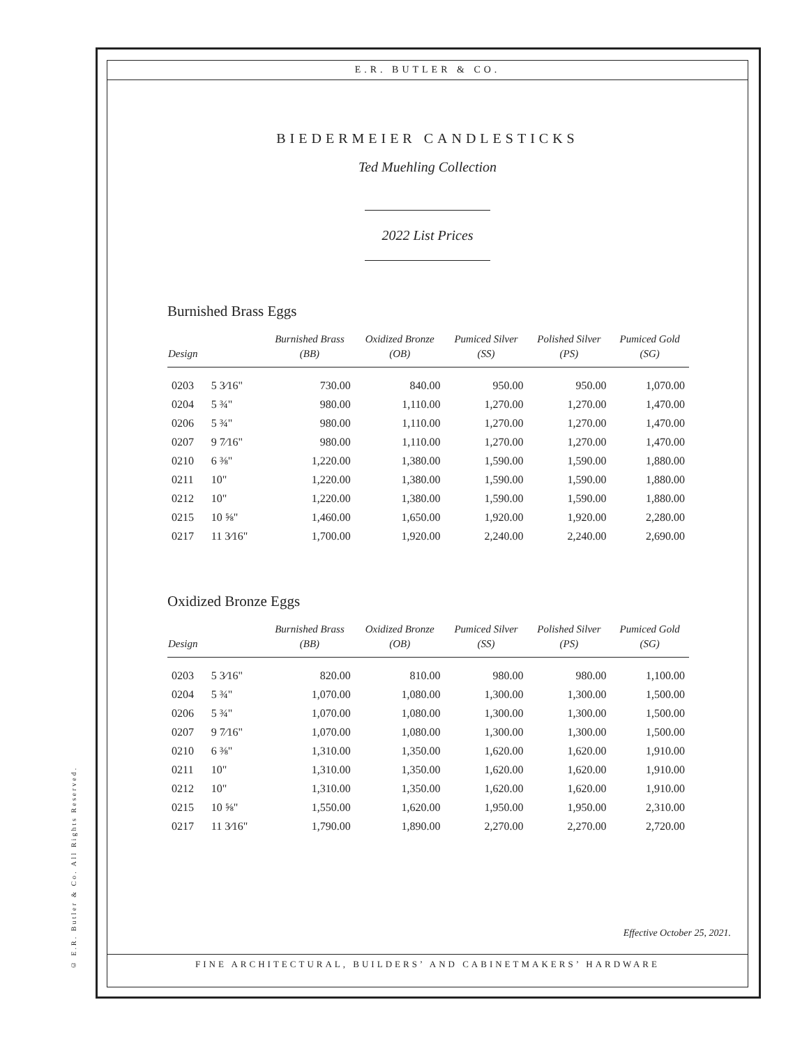© E.R. Butler & Co. All Rights Reserved.
E.R. BUTLER & CO.
BIEDERMEIER CANDLESTICKS
Ted Muehling Collection
2022 List Prices
Burnished Brass Eggs
| Design | | Burnished Brass (BB) | Oxidized Bronze (OB) | Pumiced Silver (SS) | Polished Silver (PS) | Pumiced Gold (SG) |
| --- | --- | --- | --- | --- | --- | --- |
| 0203 | 5 3⁄16" | 730.00 | 840.00 | 950.00 | 950.00 | 1,070.00 |
| 0204 | 5 ¾" | 980.00 | 1,110.00 | 1,270.00 | 1,270.00 | 1,470.00 |
| 0206 | 5 ¾" | 980.00 | 1,110.00 | 1,270.00 | 1,270.00 | 1,470.00 |
| 0207 | 9 7⁄16" | 980.00 | 1,110.00 | 1,270.00 | 1,270.00 | 1,470.00 |
| 0210 | 6 ⅜" | 1,220.00 | 1,380.00 | 1,590.00 | 1,590.00 | 1,880.00 |
| 0211 | 10" | 1,220.00 | 1,380.00 | 1,590.00 | 1,590.00 | 1,880.00 |
| 0212 | 10" | 1,220.00 | 1,380.00 | 1,590.00 | 1,590.00 | 1,880.00 |
| 0215 | 10 ⅝" | 1,460.00 | 1,650.00 | 1,920.00 | 1,920.00 | 2,280.00 |
| 0217 | 11 3⁄16" | 1,700.00 | 1,920.00 | 2,240.00 | 2,240.00 | 2,690.00 |
Oxidized Bronze Eggs
| Design | | Burnished Brass (BB) | Oxidized Bronze (OB) | Pumiced Silver (SS) | Polished Silver (PS) | Pumiced Gold (SG) |
| --- | --- | --- | --- | --- | --- | --- |
| 0203 | 5 3⁄16" | 820.00 | 810.00 | 980.00 | 980.00 | 1,100.00 |
| 0204 | 5 ¾" | 1,070.00 | 1,080.00 | 1,300.00 | 1,300.00 | 1,500.00 |
| 0206 | 5 ¾" | 1,070.00 | 1,080.00 | 1,300.00 | 1,300.00 | 1,500.00 |
| 0207 | 9 7⁄16" | 1,070.00 | 1,080.00 | 1,300.00 | 1,300.00 | 1,500.00 |
| 0210 | 6 ⅜" | 1,310.00 | 1,350.00 | 1,620.00 | 1,620.00 | 1,910.00 |
| 0211 | 10" | 1,310.00 | 1,350.00 | 1,620.00 | 1,620.00 | 1,910.00 |
| 0212 | 10" | 1,310.00 | 1,350.00 | 1,620.00 | 1,620.00 | 1,910.00 |
| 0215 | 10 ⅝" | 1,550.00 | 1,620.00 | 1,950.00 | 1,950.00 | 2,310.00 |
| 0217 | 11 3⁄16" | 1,790.00 | 1,890.00 | 2,270.00 | 2,270.00 | 2,720.00 |
Effective October 25, 2021.
FINE ARCHITECTURAL, BUILDERS’ AND CABINETMAKERS’ HARDWARE